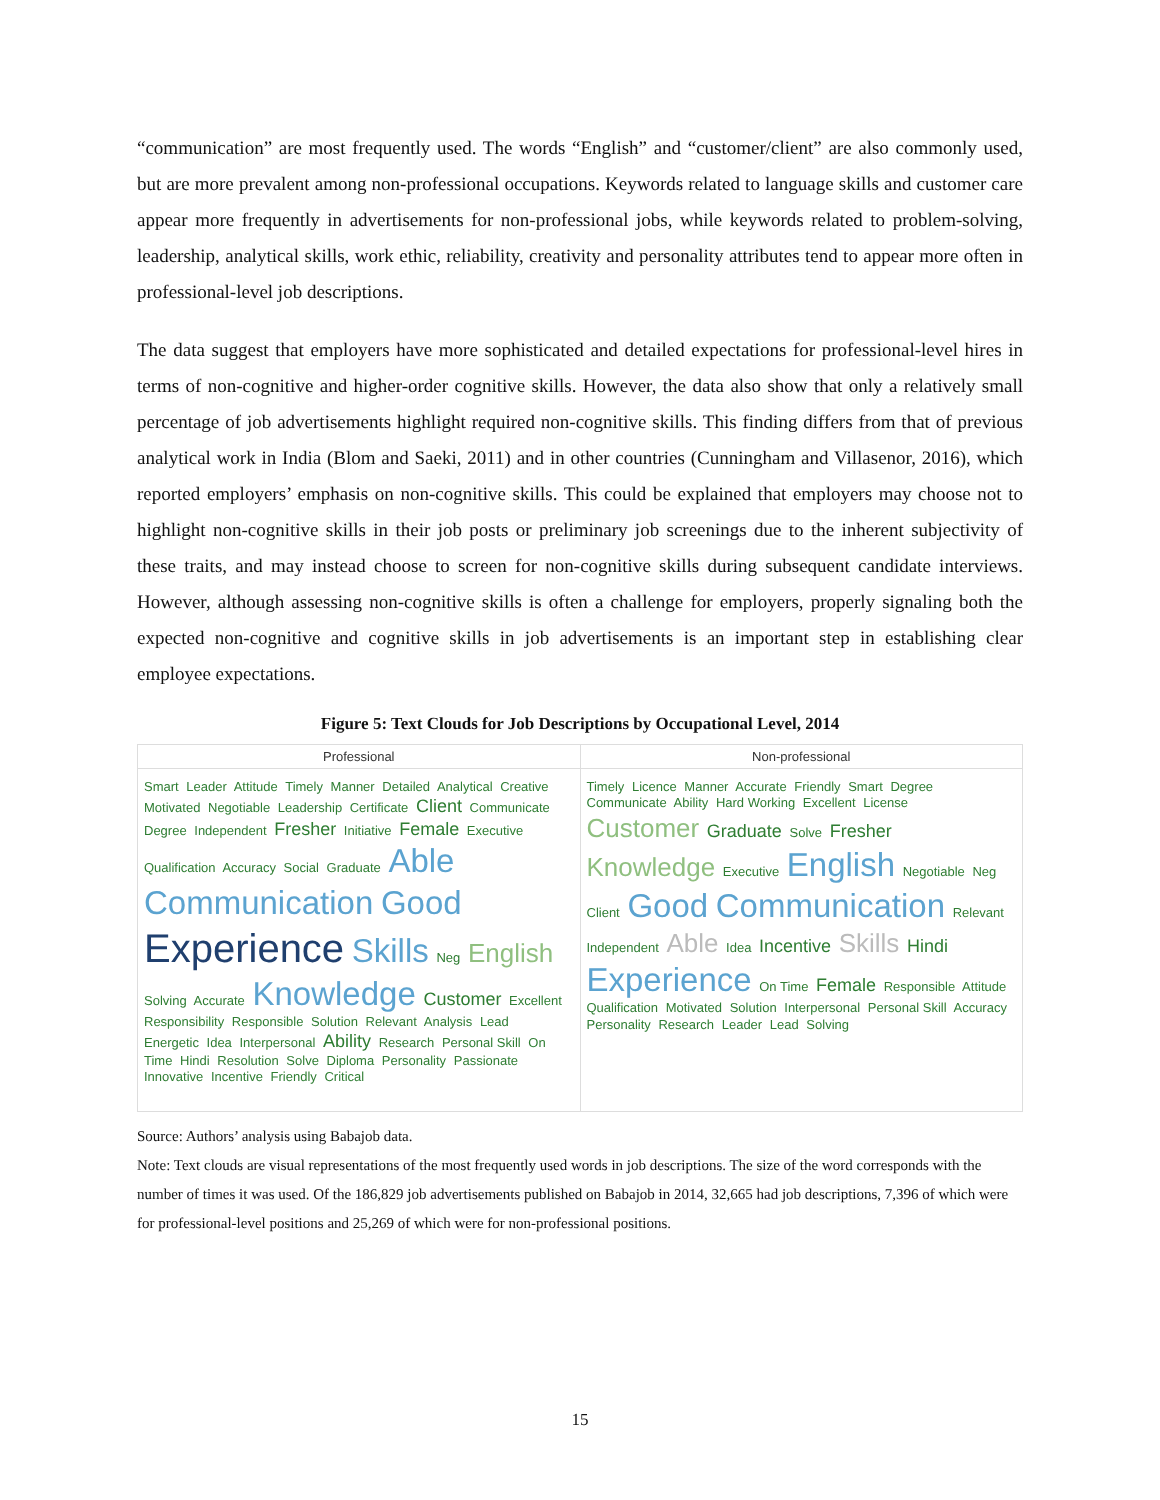“communication” are most frequently used. The words “English” and “customer/client” are also commonly used, but are more prevalent among non-professional occupations. Keywords related to language skills and customer care appear more frequently in advertisements for non-professional jobs, while keywords related to problem-solving, leadership, analytical skills, work ethic, reliability, creativity and personality attributes tend to appear more often in professional-level job descriptions.
The data suggest that employers have more sophisticated and detailed expectations for professional-level hires in terms of non-cognitive and higher-order cognitive skills. However, the data also show that only a relatively small percentage of job advertisements highlight required non-cognitive skills. This finding differs from that of previous analytical work in India (Blom and Saeki, 2011) and in other countries (Cunningham and Villasenor, 2016), which reported employers’ emphasis on non-cognitive skills. This could be explained that employers may choose not to highlight non-cognitive skills in their job posts or preliminary job screenings due to the inherent subjectivity of these traits, and may instead choose to screen for non-cognitive skills during subsequent candidate interviews. However, although assessing non-cognitive skills is often a challenge for employers, properly signaling both the expected non-cognitive and cognitive skills in job advertisements is an important step in establishing clear employee expectations.
Figure 5: Text Clouds for Job Descriptions by Occupational Level, 2014
Professional
Smart Leader Attitude Timely Manner Detailed Analytical Creative Motivated Negotiable Leadership Certificate Client Communicate Degree Independent Fresher Initiative Female Executive Qualification Accuracy Social Graduate Able Communication Good Experience Skills Neg English Solving Accurate Knowledge Customer Excellent Responsibility Responsible Solution Relevant Analysis Lead Energetic Idea Interpersonal Ability Research Personal Skill On Time Hindi Resolution Solve Diploma Personality Passionate Innovative Incentive Friendly Critical
Non-professional
Timely Licence Manner Accurate Friendly Smart Degree Communicate Ability Hard Working Excellent License Customer Graduate Solve Fresher Knowledge Executive English Negotiable Neg Client Good Communication Relevant Independent Able Idea Incentive Skills Hindi Experience On Time Female Responsible Attitude Qualification Motivated Solution Interpersonal Personal Skill Accuracy Personality Research Leader Lead Solving
Source: Authors’ analysis using Babajob data.
Note: Text clouds are visual representations of the most frequently used words in job descriptions. The size of the word corresponds with the number of times it was used. Of the 186,829 job advertisements published on Babajob in 2014, 32,665 had job descriptions, 7,396 of which were for professional-level positions and 25,269 of which were for non-professional positions.
15